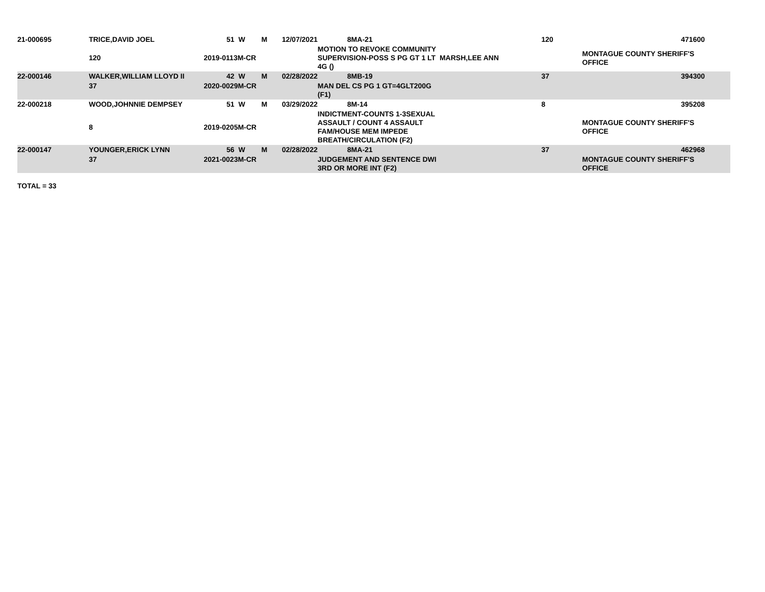| 21-000695 | TRICE,DAVID JOEL | 51 | W | M | 12/07/2021 | 8MA-21 | 120 | 471600 |
| | 120 | 2019-0113M-CR | | | | MOTION TO REVOKE COMMUNITY SUPERVISION-POSS S PG GT 1 LT MARSH,LEE ANN 4G () | | MONTAGUE COUNTY SHERIFF'S OFFICE |
| 22-000146 | WALKER,WILLIAM LLOYD II | 42 | W | M | 02/28/2022 | 8MB-19 | 37 | 394300 |
| | 37 | 2020-0029M-CR | | | | MAN DEL CS PG 1 GT=4GLT200G (F1) | | |
| 22-000218 | WOOD,JOHNNIE DEMPSEY | 51 | W | M | 03/29/2022 | 8M-14 | 8 | 395208 |
| | 8 | 2019-0205M-CR | | | | INDICTMENT-COUNTS 1-3SEXUAL ASSAULT / COUNT 4 ASSAULT FAM/HOUSE MEM IMPEDE BREATH/CIRCULATION (F2) | | MONTAGUE COUNTY SHERIFF'S OFFICE |
| 22-000147 | YOUNGER,ERICK LYNN | 56 | W | M | 02/28/2022 | 8MA-21 | 37 | 462968 |
| | 37 | 2021-0023M-CR | | | | JUDGEMENT AND SENTENCE DWI 3RD OR MORE INT (F2) | | MONTAGUE COUNTY SHERIFF'S OFFICE |
TOTAL = 33